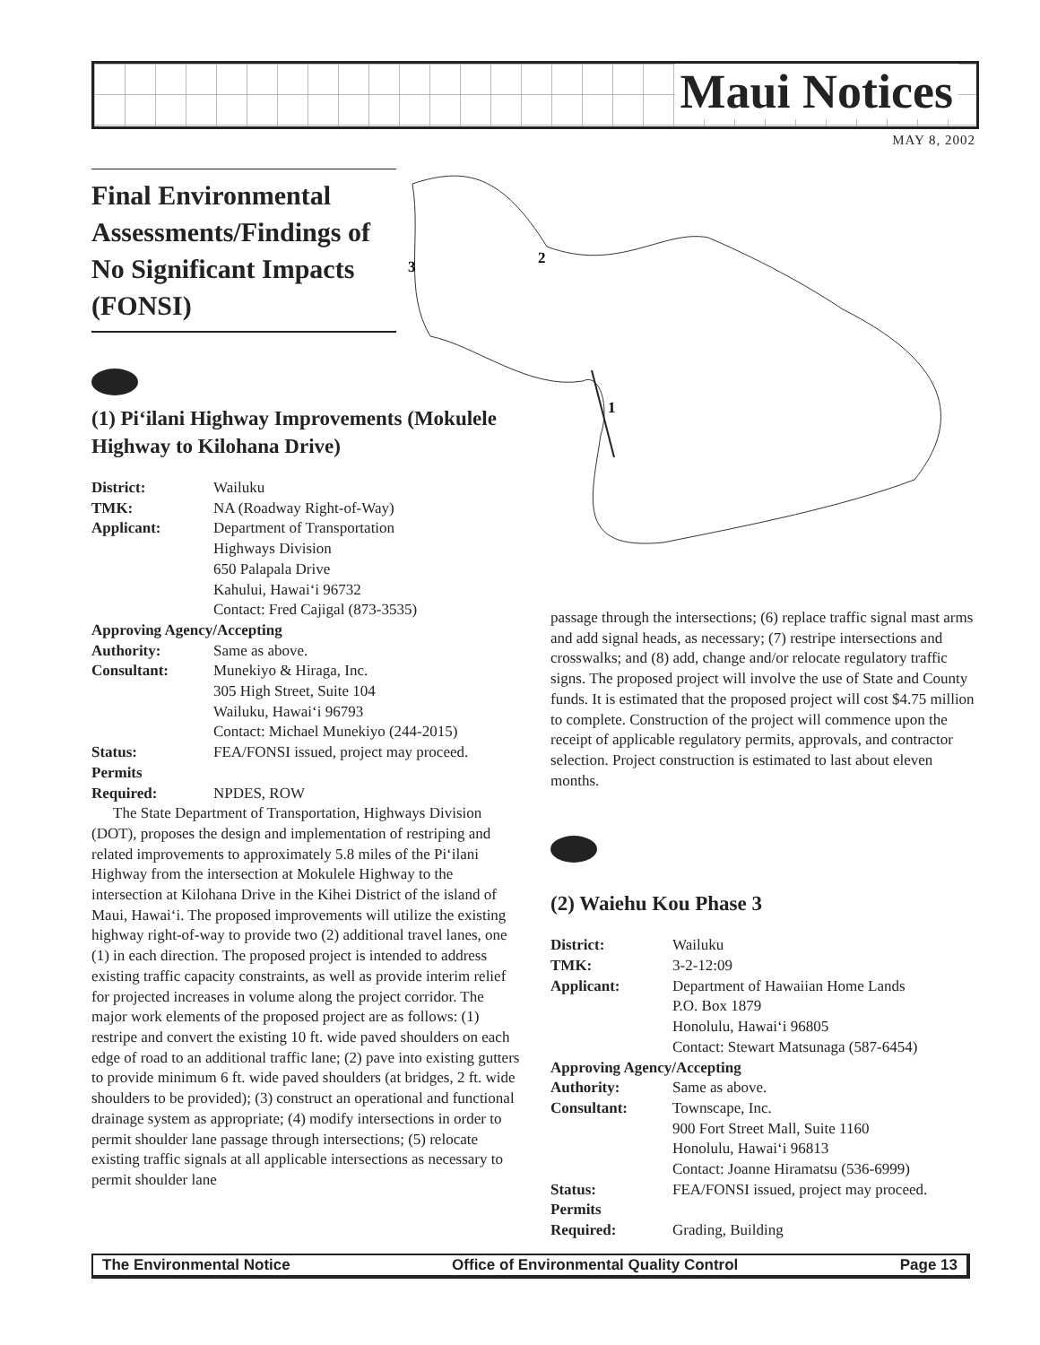Maui Notices
MAY 8, 2002
3
2
1
Final Environmental Assessments/Findings of No Significant Impacts (FONSI)
(1) Pi‘ilani Highway Improvements (Mokulele Highway to Kilohana Drive)
District: Wailuku
TMK: NA (Roadway Right-of-Way)
Applicant: Department of Transportation
Highways Division
650 Palapala Drive
Kahului, Hawai‘i 96732
Contact: Fred Cajigal (873-3535)
Approving Agency/Accepting
Authority: Same as above.
Consultant: Munekiyo & Hiraga, Inc.
305 High Street, Suite 104
Wailuku, Hawai‘i 96793
Contact: Michael Munekiyo (244-2015)
Status: FEA/FONSI issued, project may proceed.
Permits
Required:
NPDES, ROW
The State Department of Transportation, Highways Division (DOT), proposes the design and implementation of restriping and related improvements to approximately 5.8 miles of the Pi‘ilani Highway from the intersection at Mokulele Highway to the intersection at Kilohana Drive in the Kihei District of the island of Maui, Hawai‘i. The proposed improvements will utilize the existing highway right-of-way to provide two (2) additional travel lanes, one (1) in each direction. The proposed project is intended to address existing traffic capacity constraints, as well as provide interim relief for projected increases in volume along the project corridor. The major work elements of the proposed project are as follows: (1) restripe and convert the existing 10 ft. wide paved shoulders on each edge of road to an additional traffic lane; (2) pave into existing gutters to provide minimum 6 ft. wide paved shoulders (at bridges, 2 ft. wide shoulders to be provided); (3) construct an operational and functional drainage system as appropriate; (4) modify intersections in order to permit shoulder lane passage through intersections; (5) relocate existing traffic signals at all applicable intersections as necessary to permit shoulder lane
passage through the intersections; (6) replace traffic signal mast arms and add signal heads, as necessary; (7) restripe intersections and crosswalks; and (8) add, change and/or relocate regulatory traffic signs. The proposed project will involve the use of State and County funds. It is estimated that the proposed project will cost $4.75 million to complete. Construction of the project will commence upon the receipt of applicable regulatory permits, approvals, and contractor selection. Project construction is estimated to last about eleven months.
(2) Waiehu Kou Phase 3
District: Wailuku
TMK: 3-2-12:09
Applicant: Department of Hawaiian Home Lands
P.O. Box 1879
Honolulu, Hawai‘i 96805
Contact: Stewart Matsunaga (587-6454)
Approving Agency/Accepting
Authority: Same as above.
Consultant: Townscape, Inc.
900 Fort Street Mall, Suite 1160
Honolulu, Hawai‘i 96813
Contact: Joanne Hiramatsu (536-6999)
Status: FEA/FONSI issued, project may proceed.
Permits
Required:
Grading, Building
The Environmental Notice Office of Environmental Quality Control Page 13